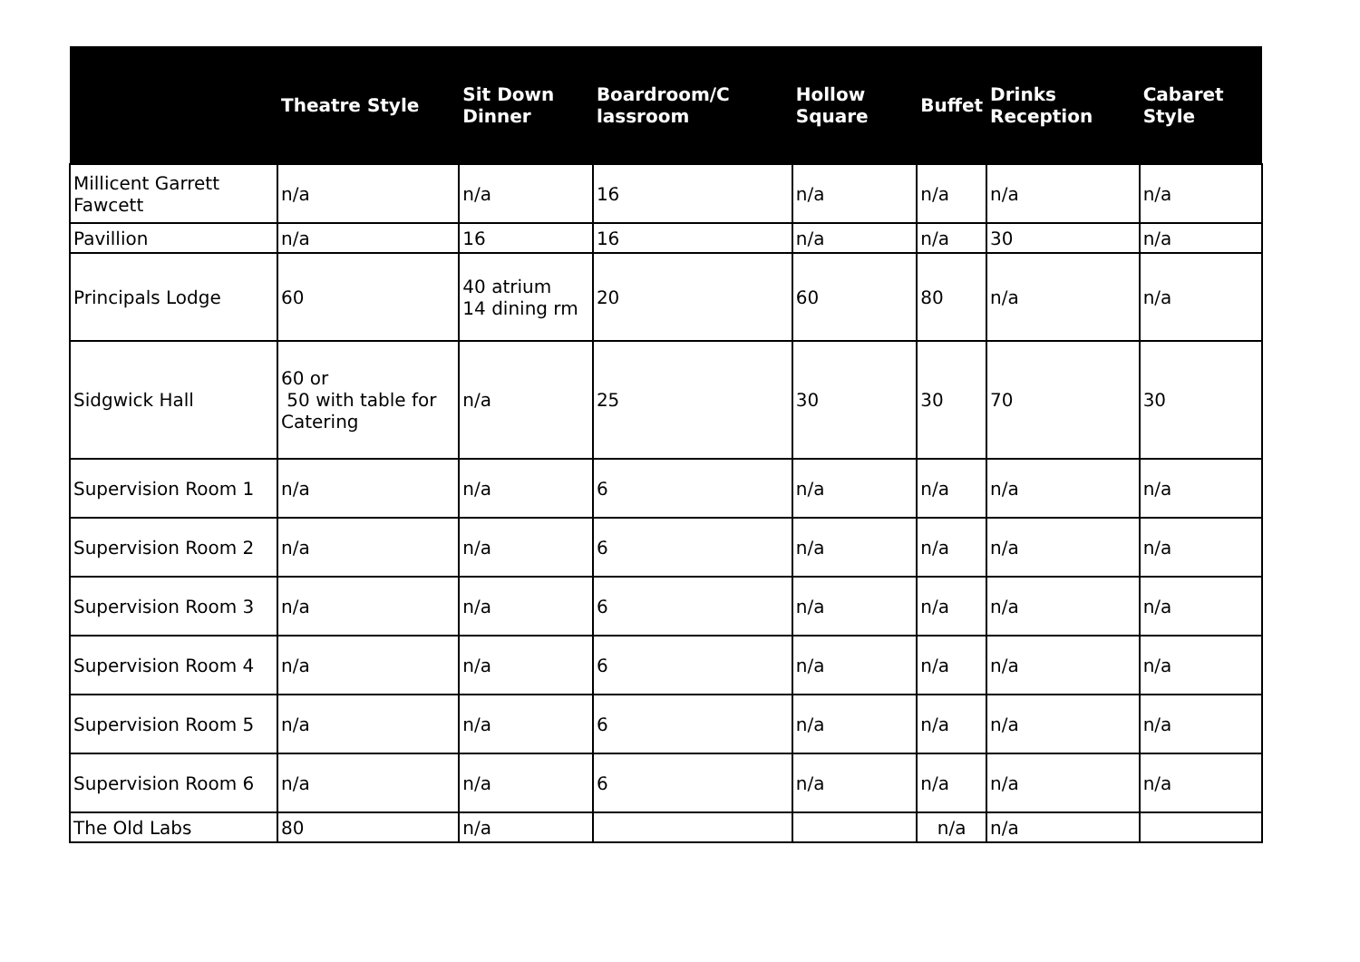| | Theatre Style | Sit Down Dinner | Boardroom/C lassroom | Hollow Square | Buffet | Drinks Reception | Cabaret Style |
| --- | --- | --- | --- | --- | --- | --- | --- |
| Millicent Garrett Fawcett | n/a | n/a | 16 | n/a | n/a | n/a | n/a |
| Pavillion | n/a | 16 | 16 | n/a | n/a | 30 | n/a |
| Principals Lodge | 60 | 40 atrium 14 dining rm | 20 | 60 | 80 | n/a | n/a |
| Sidgwick Hall | 60 or 50 with table for Catering | n/a | 25 | 30 | 30 | 70 | 30 |
| Supervision Room 1 | n/a | n/a | 6 | n/a | n/a | n/a | n/a |
| Supervision Room 2 | n/a | n/a | 6 | n/a | n/a | n/a | n/a |
| Supervision Room 3 | n/a | n/a | 6 | n/a | n/a | n/a | n/a |
| Supervision Room 4 | n/a | n/a | 6 | n/a | n/a | n/a | n/a |
| Supervision Room 5 | n/a | n/a | 6 | n/a | n/a | n/a | n/a |
| Supervision Room 6 | n/a | n/a | 6 | n/a | n/a | n/a | n/a |
| The Old Labs | 80 | n/a | | | n/a | n/a | |